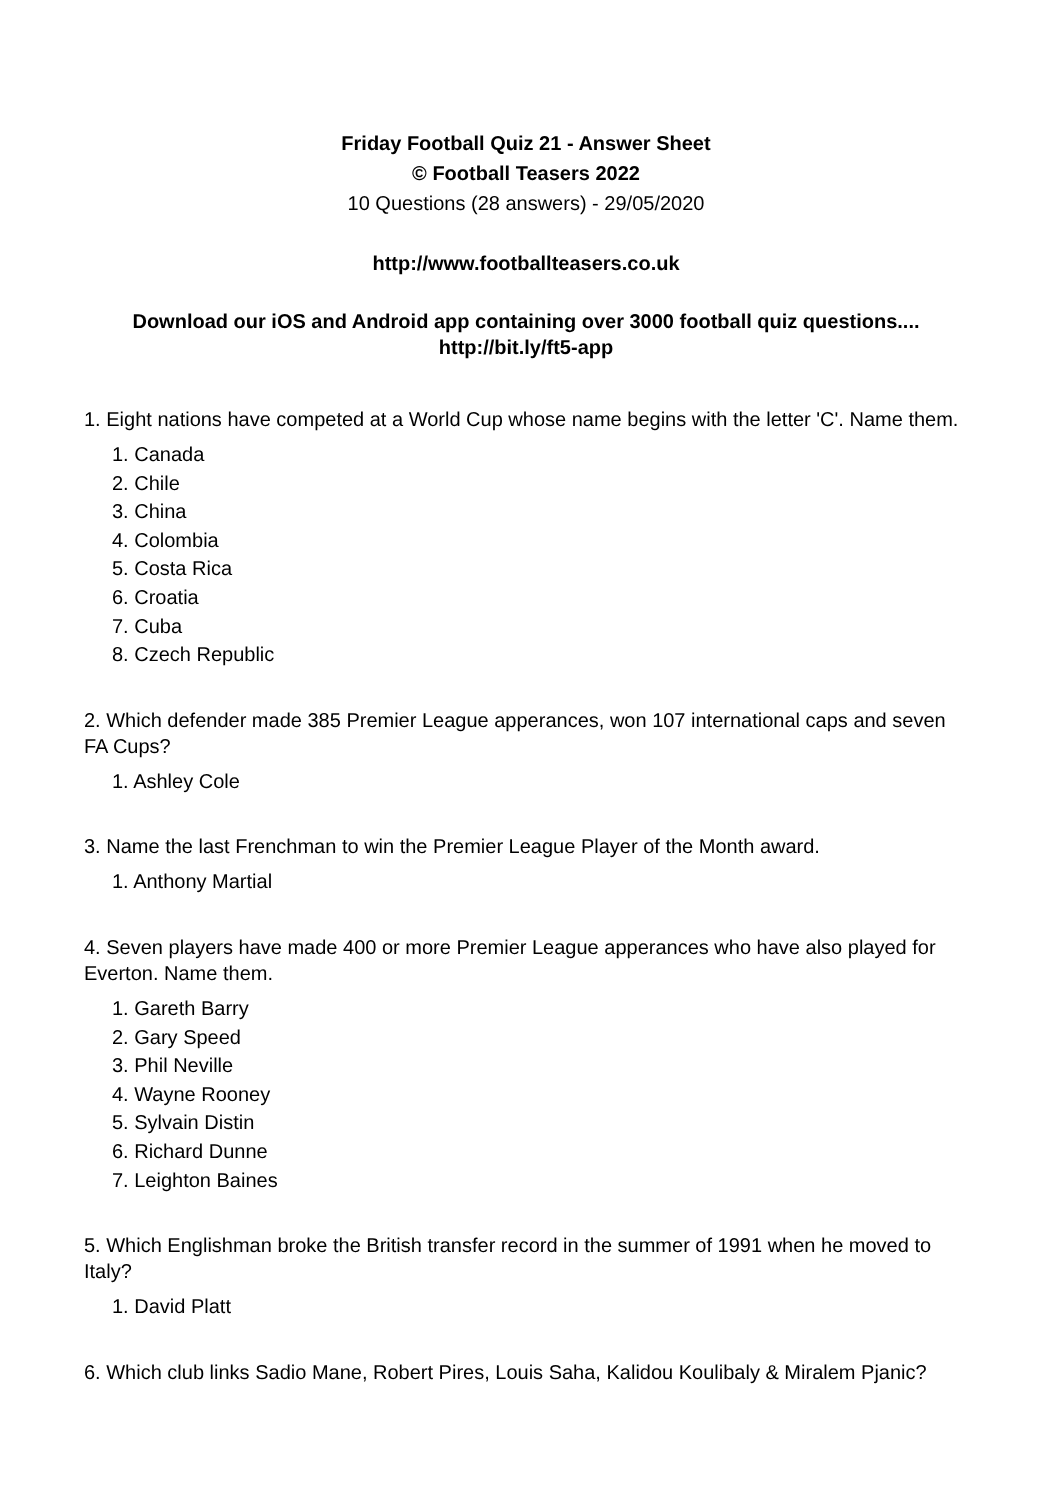Friday Football Quiz 21 - Answer Sheet
© Football Teasers 2022
10 Questions (28 answers) - 29/05/2020
http://www.footballteasers.co.uk
Download our iOS and Android app containing over 3000 football quiz questions....
http://bit.ly/ft5-app
1. Eight nations have competed at a World Cup whose name begins with the letter 'C'. Name them.
1. Canada
2. Chile
3. China
4. Colombia
5. Costa Rica
6. Croatia
7. Cuba
8. Czech Republic
2. Which defender made 385 Premier League apperances, won 107 international caps and seven FA Cups?
1. Ashley Cole
3. Name the last Frenchman to win the Premier League Player of the Month award.
1. Anthony Martial
4. Seven players have made 400 or more Premier League apperances who have also played for Everton. Name them.
1. Gareth Barry
2. Gary Speed
3. Phil Neville
4. Wayne Rooney
5. Sylvain Distin
6. Richard Dunne
7. Leighton Baines
5. Which Englishman broke the British transfer record in the summer of 1991 when he moved to Italy?
1. David Platt
6. Which club links Sadio Mane, Robert Pires, Louis Saha, Kalidou Koulibaly & Miralem Pjanic?